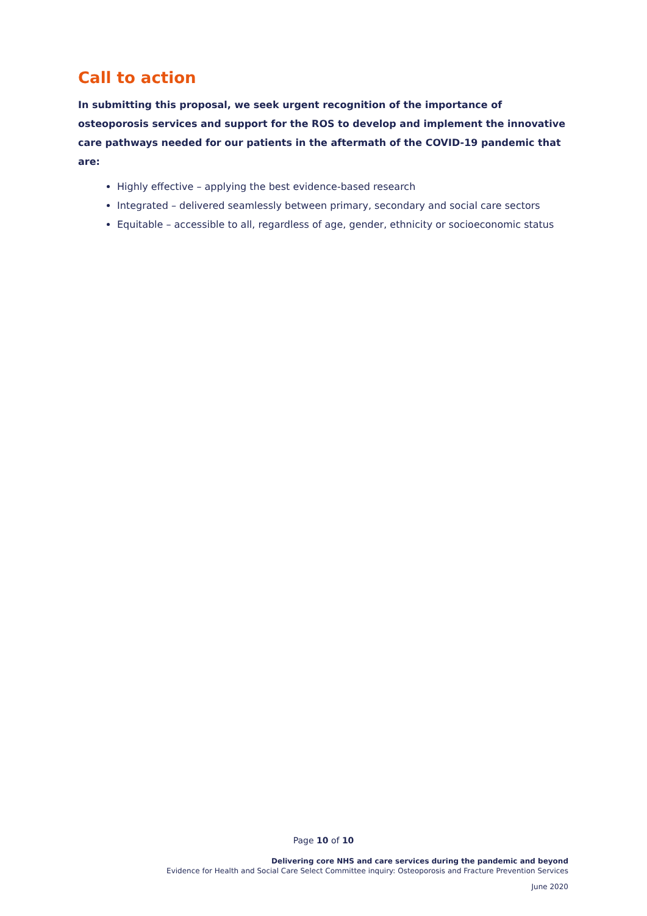Call to action
In submitting this proposal, we seek urgent recognition of the importance of osteoporosis services and support for the ROS to develop and implement the innovative care pathways needed for our patients in the aftermath of the COVID-19 pandemic that are:
Highly effective – applying the best evidence-based research
Integrated – delivered seamlessly between primary, secondary and social care sectors
Equitable – accessible to all, regardless of age, gender, ethnicity or socioeconomic status
Page 10 of 10
Delivering core NHS and care services during the pandemic and beyond
Evidence for Health and Social Care Select Committee inquiry: Osteoporosis and Fracture Prevention Services
June 2020